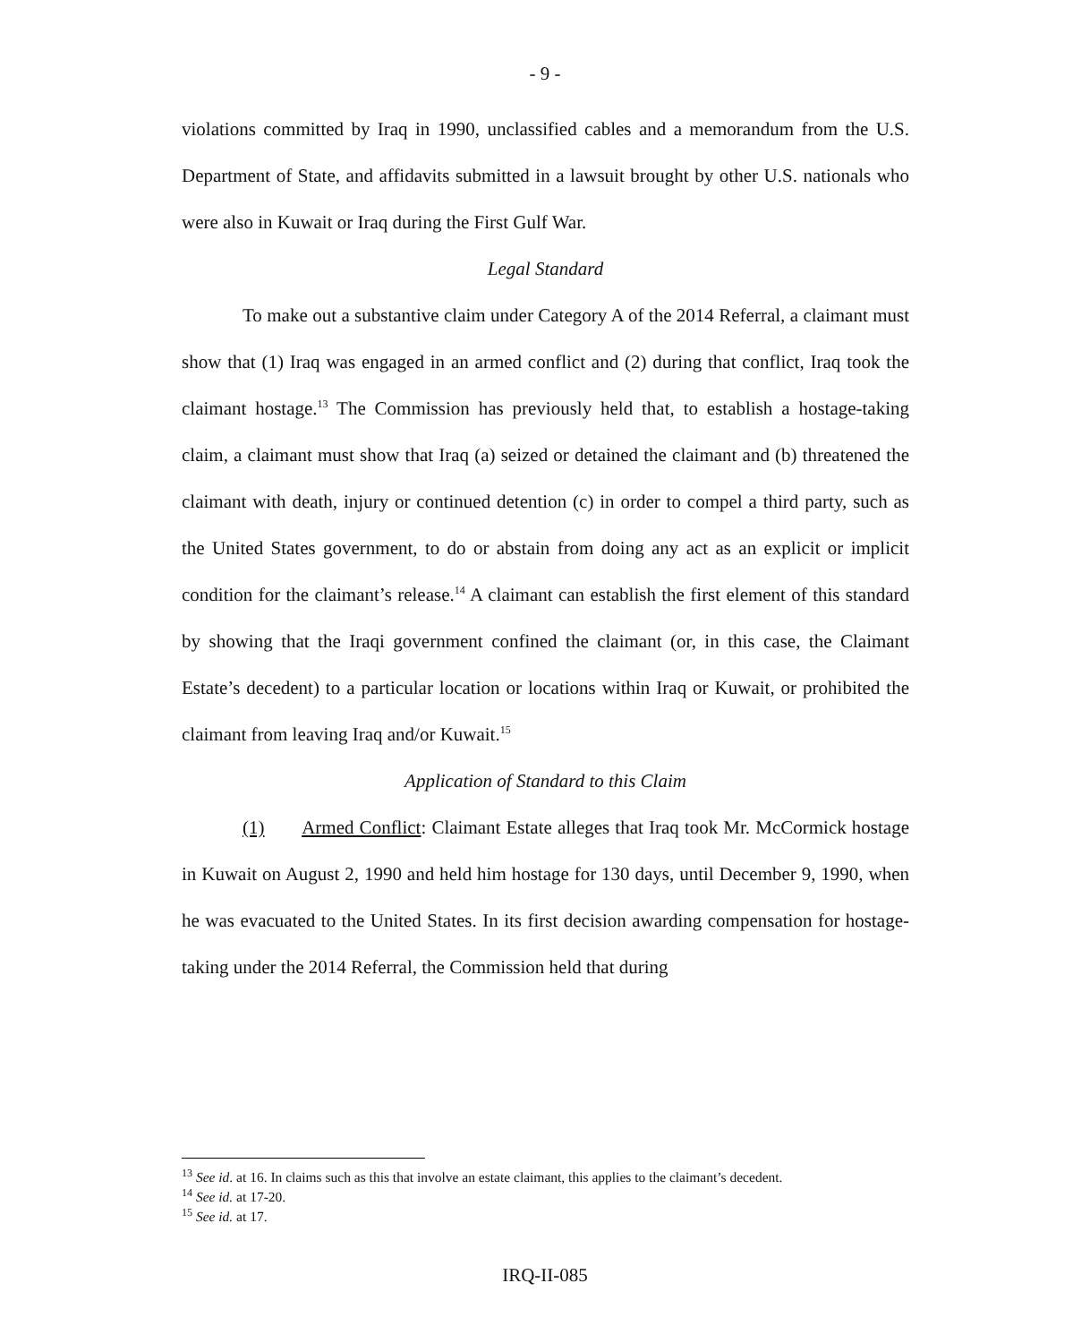- 9 -
violations committed by Iraq in 1990, unclassified cables and a memorandum from the U.S. Department of State, and affidavits submitted in a lawsuit brought by other U.S. nationals who were also in Kuwait or Iraq during the First Gulf War.
Legal Standard
To make out a substantive claim under Category A of the 2014 Referral, a claimant must show that (1) Iraq was engaged in an armed conflict and (2) during that conflict, Iraq took the claimant hostage.<sup>13</sup> The Commission has previously held that, to establish a hostage-taking claim, a claimant must show that Iraq (a) seized or detained the claimant and (b) threatened the claimant with death, injury or continued detention (c) in order to compel a third party, such as the United States government, to do or abstain from doing any act as an explicit or implicit condition for the claimant’s release.<sup>14</sup> A claimant can establish the first element of this standard by showing that the Iraqi government confined the claimant (or, in this case, the Claimant Estate’s decedent) to a particular location or locations within Iraq or Kuwait, or prohibited the claimant from leaving Iraq and/or Kuwait.<sup>15</sup>
Application of Standard to this Claim
(1) Armed Conflict: Claimant Estate alleges that Iraq took Mr. McCormick hostage in Kuwait on August 2, 1990 and held him hostage for 130 days, until December 9, 1990, when he was evacuated to the United States. In its first decision awarding compensation for hostage-taking under the 2014 Referral, the Commission held that during
<sup>13</sup> See id. at 16. In claims such as this that involve an estate claimant, this applies to the claimant’s decedent.
<sup>14</sup> See id. at 17-20.
<sup>15</sup> See id. at 17.
IRQ-II-085